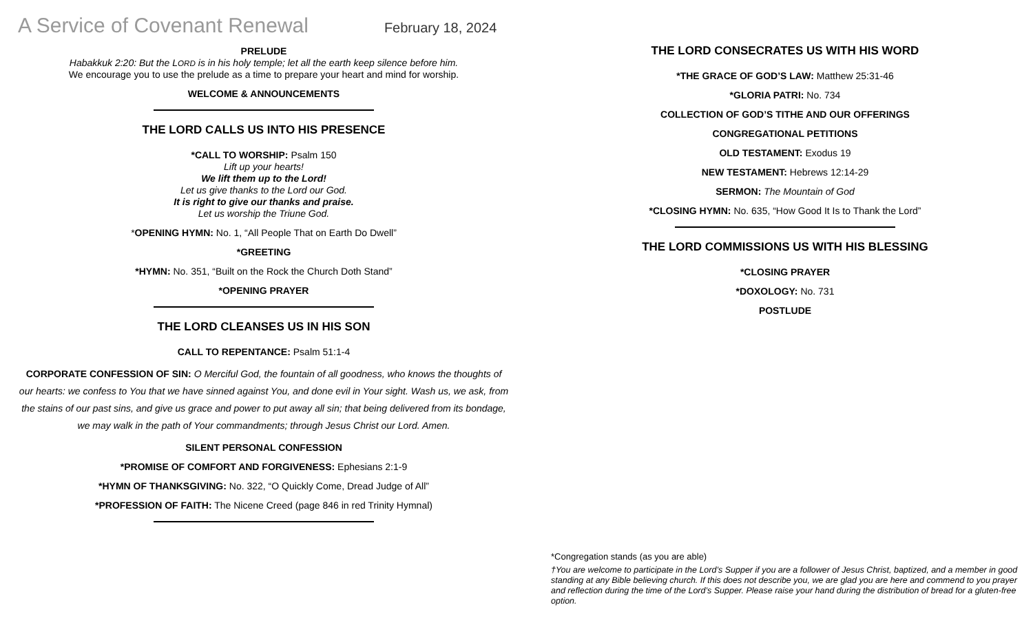A Service of Covenant Renewal
February 18, 2024
PRELUDE
Habakkuk 2:20: But the LORD is in his holy temple; let all the earth keep silence before him.
We encourage you to use the prelude as a time to prepare your heart and mind for worship.
WELCOME & ANNOUNCEMENTS
THE LORD CALLS US INTO HIS PRESENCE
*CALL TO WORSHIP: Psalm 150
Lift up your hearts!
We lift them up to the Lord!
Let us give thanks to the Lord our God.
It is right to give our thanks and praise.
Let us worship the Triune God.
*OPENING HYMN: No. 1, “All People That on Earth Do Dwell”
*GREETING
*HYMN: No. 351, “Built on the Rock the Church Doth Stand”
*OPENING PRAYER
THE LORD CLEANSES US IN HIS SON
CALL TO REPENTANCE: Psalm 51:1-4
CORPORATE CONFESSION OF SIN: O Merciful God, the fountain of all goodness, who knows the thoughts of our hearts: we confess to You that we have sinned against You, and done evil in Your sight. Wash us, we ask, from the stains of our past sins, and give us grace and power to put away all sin; that being delivered from its bondage, we may walk in the path of Your commandments; through Jesus Christ our Lord. Amen.
SILENT PERSONAL CONFESSION
*PROMISE OF COMFORT AND FORGIVENESS: Ephesians 2:1-9
*HYMN OF THANKSGIVING: No. 322, “O Quickly Come, Dread Judge of All”
*PROFESSION OF FAITH: The Nicene Creed (page 846 in red Trinity Hymnal)
THE LORD CONSECRATES US WITH HIS WORD
*THE GRACE OF GOD’S LAW: Matthew 25:31-46
*GLORIA PATRI: No. 734
COLLECTION OF GOD’S TITHE AND OUR OFFERINGS
CONGREGATIONAL PETITIONS
OLD TESTAMENT: Exodus 19
NEW TESTAMENT: Hebrews 12:14-29
SERMON: The Mountain of God
*CLOSING HYMN: No. 635, “How Good It Is to Thank the Lord”
THE LORD COMMISSIONS US WITH HIS BLESSING
*CLOSING PRAYER
*DOXOLOGY: No. 731
POSTLUDE
*Congregation stands (as you are able)
†You are welcome to participate in the Lord’s Supper if you are a follower of Jesus Christ, baptized, and a member in good standing at any Bible believing church. If this does not describe you, we are glad you are here and commend to you prayer and reflection during the time of the Lord’s Supper. Please raise your hand during the distribution of bread for a gluten-free option.